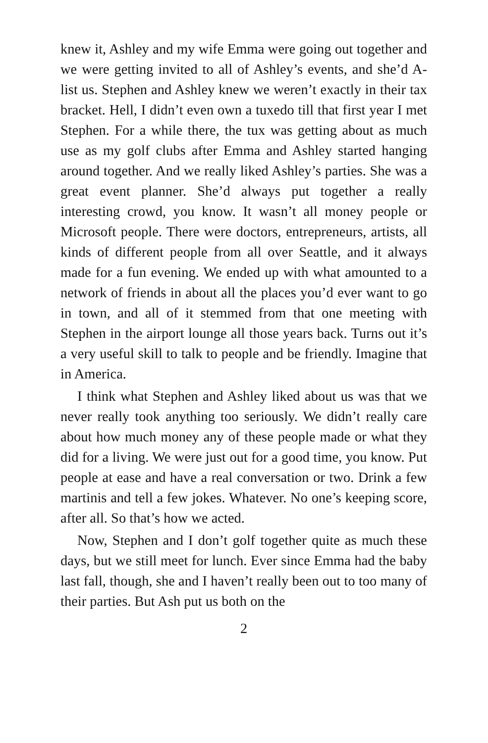knew it, Ashley and my wife Emma were going out together and we were getting invited to all of Ashley’s events, and she’d A-list us. Stephen and Ashley knew we weren’t exactly in their tax bracket. Hell, I didn’t even own a tuxedo till that first year I met Stephen. For a while there, the tux was getting about as much use as my golf clubs after Emma and Ashley started hanging around together. And we really liked Ashley’s parties. She was a great event planner. She’d always put together a really interesting crowd, you know. It wasn’t all money people or Microsoft people. There were doctors, entrepreneurs, artists, all kinds of different people from all over Seattle, and it always made for a fun evening. We ended up with what amounted to a network of friends in about all the places you’d ever want to go in town, and all of it stemmed from that one meeting with Stephen in the airport lounge all those years back. Turns out it’s a very useful skill to talk to people and be friendly. Imagine that in America.
I think what Stephen and Ashley liked about us was that we never really took anything too seriously. We didn’t really care about how much money any of these people made or what they did for a living. We were just out for a good time, you know. Put people at ease and have a real conversation or two. Drink a few martinis and tell a few jokes. Whatever. No one’s keeping score, after all. So that’s how we acted.
Now, Stephen and I don’t golf together quite as much these days, but we still meet for lunch. Ever since Emma had the baby last fall, though, she and I haven’t really been out to too many of their parties. But Ash put us both on the
2